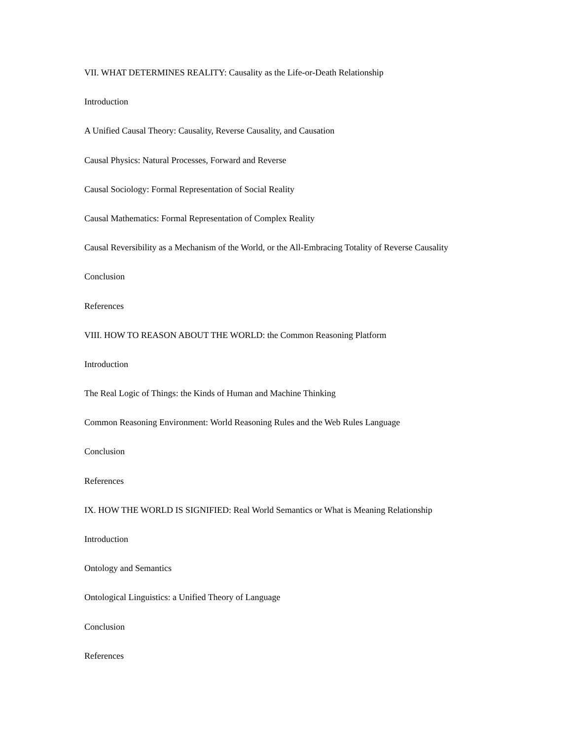VII. WHAT DETERMINES REALITY: Causality as the Life-or-Death Relationship
Introduction
A Unified Causal Theory: Causality, Reverse Causality, and Causation
Causal Physics: Natural Processes, Forward and Reverse
Causal Sociology: Formal Representation of Social Reality
Causal Mathematics: Formal Representation of Complex Reality
Causal Reversibility as a Mechanism of the World, or the All-Embracing Totality of Reverse Causality
Conclusion
References
VIII. HOW TO REASON ABOUT THE WORLD: the Common Reasoning Platform
Introduction
The Real Logic of Things: the Kinds of Human and Machine Thinking
Common Reasoning Environment: World Reasoning Rules and the Web Rules Language
Conclusion
References
IX. HOW THE WORLD IS SIGNIFIED: Real World Semantics or What is Meaning Relationship
Introduction
Ontology and Semantics
Ontological Linguistics: a Unified Theory of Language
Conclusion
References